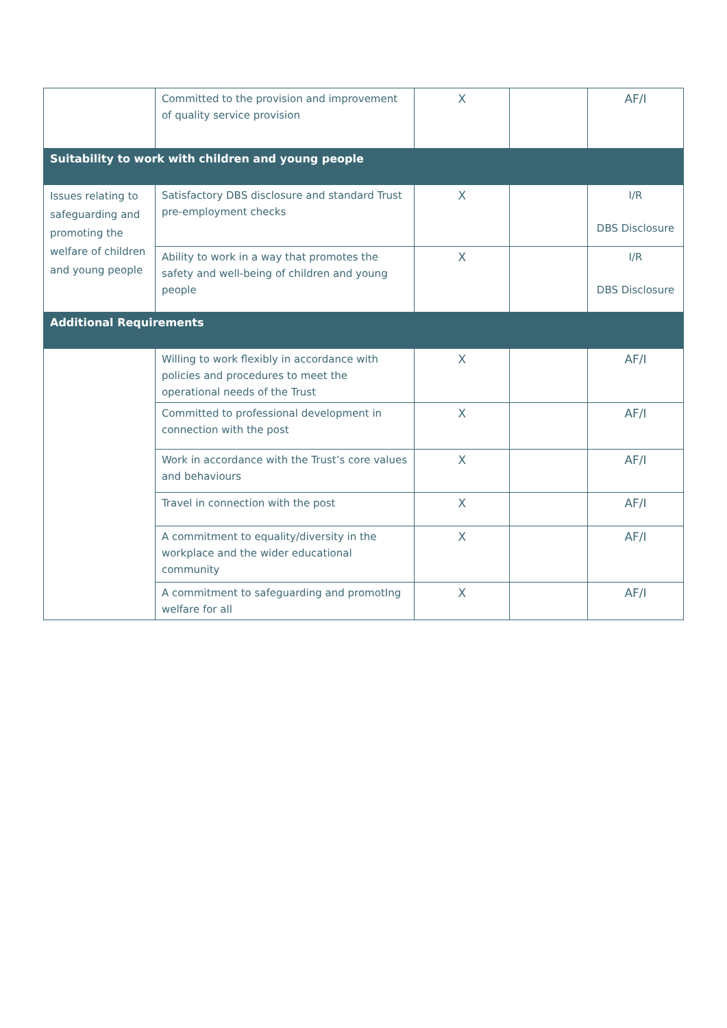| | Committed to the provision and improvement of quality service provision | X | | AF/I |
| Suitability to work with children and young people | | | | |
| Issues relating to safeguarding and promoting the welfare of children and young people | Satisfactory DBS disclosure and standard Trust pre-employment checks | X | | I/R DBS Disclosure |
| | Ability to work in a way that promotes the safety and well-being of children and young people | X | | I/R DBS Disclosure |
| Additional Requirements | | | | |
| | Willing to work flexibly in accordance with policies and procedures to meet the operational needs of the Trust | X | | AF/I |
| | Committed to professional development in connection with the post | X | | AF/I |
| | Work in accordance with the Trust’s core values and behaviours | X | | AF/I |
| | Travel in connection with the post | X | | AF/I |
| | A commitment to equality/diversity in the workplace and the wider educational community | X | | AF/I |
| | A commitment to safeguarding and promotIng welfare for all | X | | AF/I |